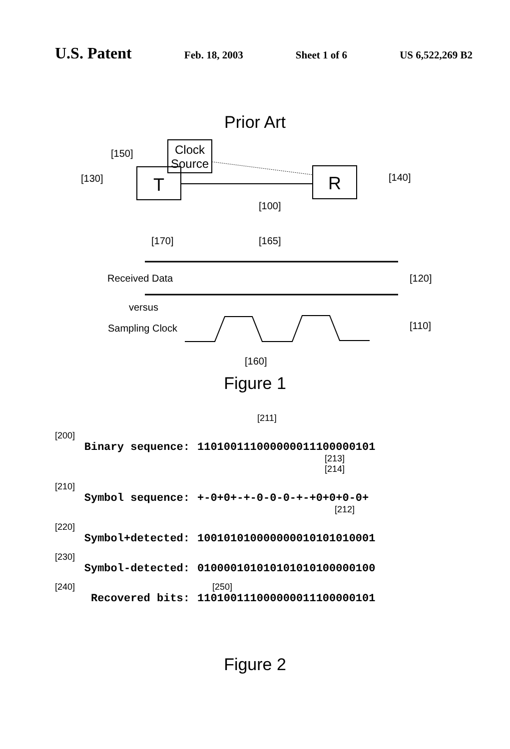U.S. Patent Feb. 18, 2003 Sheet 1 of 6 US 6,522,269 B2
Prior Art
Clock
Source
T
R
[150]
[130]
[140]
[100]
[170]
[165]
Received Data
[120]
versus
Sampling Clock
[110]
[160]
Figure 1
[211]
[200]
Binary sequence: 110100111000000011100000101
[213] [214]
[210]
Symbol sequence: +-0+0+-+-0-0-0-+-+0+0+0-0+
[212]
[220]
Symbol+detected: 100101010000000010101010001
[230]
Symbol-detected: 010000101010101010100000100
[240] [250]
Recovered bits: 110100111000000011100000101
Figure 2